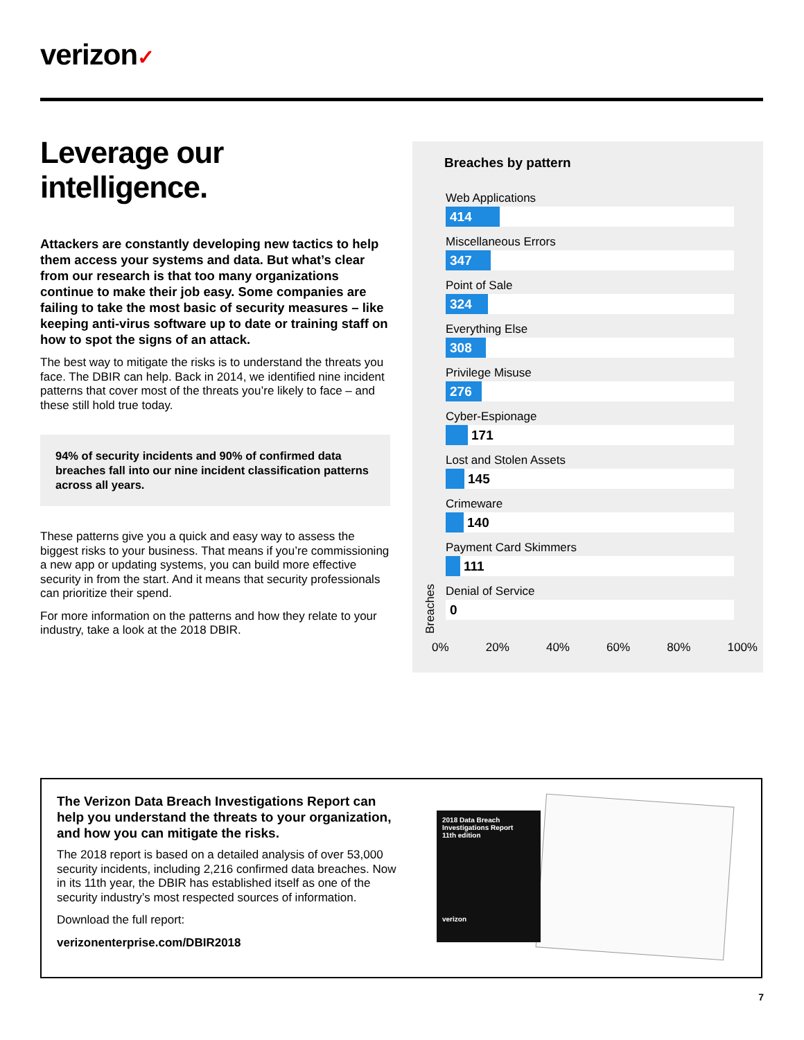verizon✓
Leverage our intelligence.
Attackers are constantly developing new tactics to help them access your systems and data. But what’s clear from our research is that too many organizations continue to make their job easy. Some companies are failing to take the most basic of security measures – like keeping anti-virus software up to date or training staff on how to spot the signs of an attack.
The best way to mitigate the risks is to understand the threats you face. The DBIR can help. Back in 2014, we identified nine incident patterns that cover most of the threats you’re likely to face – and these still hold true today.
94% of security incidents and 90% of confirmed data breaches fall into our nine incident classification patterns across all years.
These patterns give you a quick and easy way to assess the biggest risks to your business. That means if you’re commissioning a new app or updating systems, you can build more effective security in from the start. And it means that security professionals can prioritize their spend.
For more information on the patterns and how they relate to your industry, take a look at the 2018 DBIR.
Breaches by pattern
Web Applications
414
Miscellaneous Errors
347
Point of Sale
324
Everything Else
308
Privilege Misuse
276
Cyber-Espionage
171
Lost and Stolen Assets
145
Crimeware
140
Payment Card Skimmers
111
Denial of Service
0
Breaches 0% 20% 40% 60% 80% 100%
The Verizon Data Breach Investigations Report can help you understand the threats to your organization, and how you can mitigate the risks.
The 2018 report is based on a detailed analysis of over 53,000 security incidents, including 2,216 confirmed data breaches. Now in its 11th year, the DBIR has established itself as one of the security industry’s most respected sources of information.
Download the full report:
verizonenterprise.com/DBIR2018
2018 Data Breach Investigations Report
11th edition
verizon
7